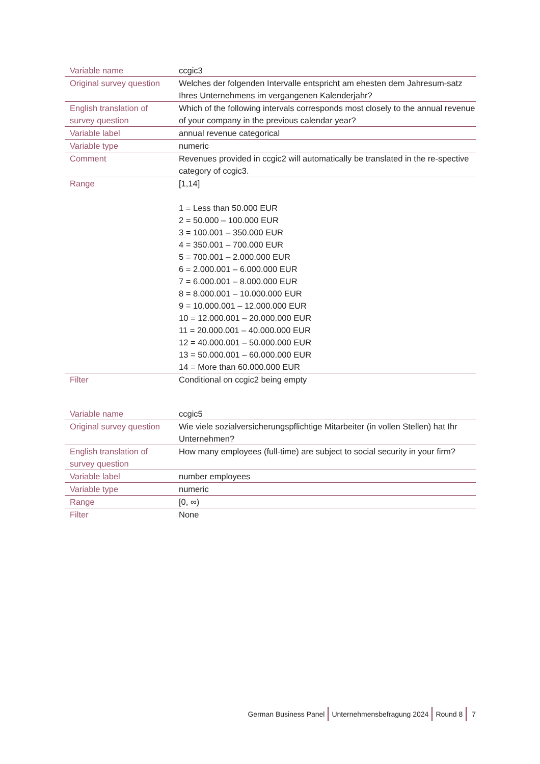| Variable name | ccgic3 |
| Original survey question | Welches der folgenden Intervalle entspricht am ehesten dem Jahresum-satz Ihres Unternehmens im vergangenen Kalenderjahr? |
| English translation of survey question | Which of the following intervals corresponds most closely to the annual revenue of your company in the previous calendar year? |
| Variable label | annual revenue categorical |
| Variable type | numeric |
| Comment | Revenues provided in ccgic2 will automatically be translated in the re-spective category of ccgic3. |
| Range | [1,14] 1 = Less than 50.000 EUR 2 = 50.000 – 100.000 EUR 3 = 100.001 – 350.000 EUR 4 = 350.001 – 700.000 EUR 5 = 700.001 – 2.000.000 EUR 6 = 2.000.001 – 6.000.000 EUR 7 = 6.000.001 – 8.000.000 EUR 8 = 8.000.001 – 10.000.000 EUR 9 = 10.000.001 – 12.000.000 EUR 10 = 12.000.001 – 20.000.000 EUR 11 = 20.000.001 – 40.000.000 EUR 12 = 40.000.001 – 50.000.000 EUR 13 = 50.000.001 – 60.000.000 EUR 14 = More than 60.000.000 EUR |
| Filter | Conditional on ccgic2 being empty |
| Variable name | ccgic5 |
| Original survey question | Wie viele sozialversicherungspflichtige Mitarbeiter (in vollen Stellen) hat Ihr Unternehmen? |
| English translation of survey question | How many employees (full-time) are subject to social security in your firm? |
| Variable label | number employees |
| Variable type | numeric |
| Range | [0, ∞) |
| Filter | None |
German Business Panel Unternehmensbefragung 2024 Round 8 7